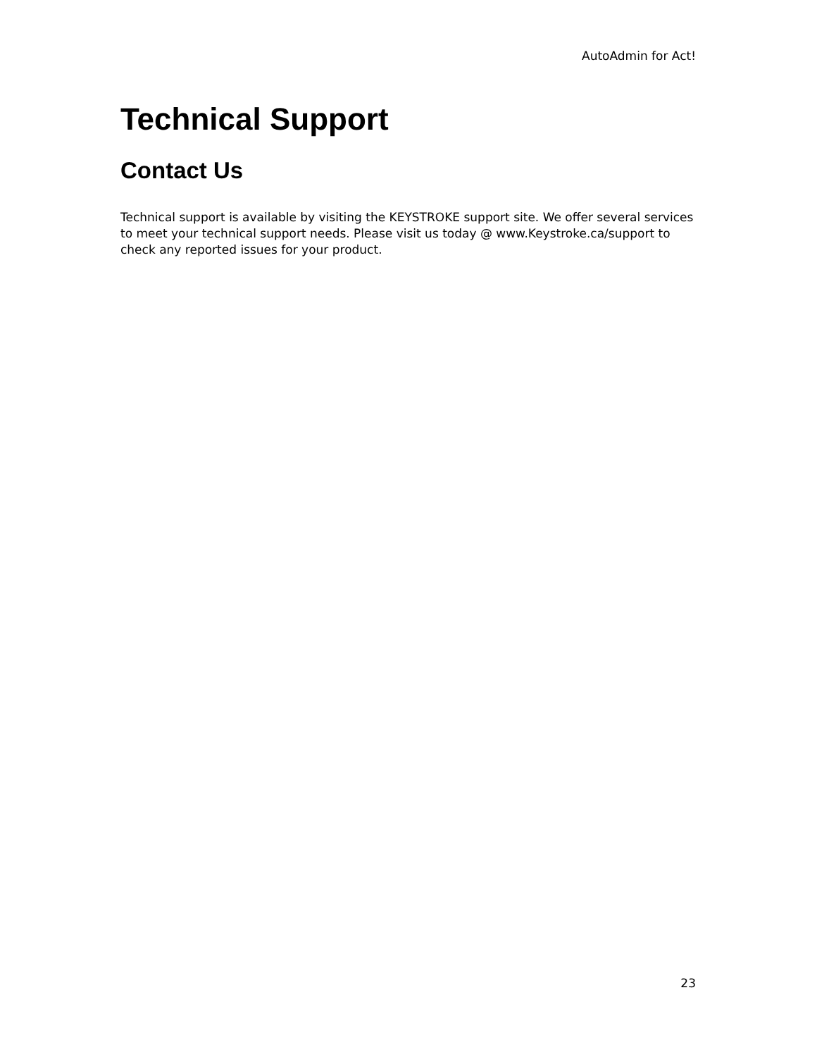AutoAdmin for Act!
Technical Support
Contact Us
Technical support is available by visiting the KEYSTROKE support site. We offer several services to meet your technical support needs. Please visit us today @ www.Keystroke.ca/support to check any reported issues for your product.
23